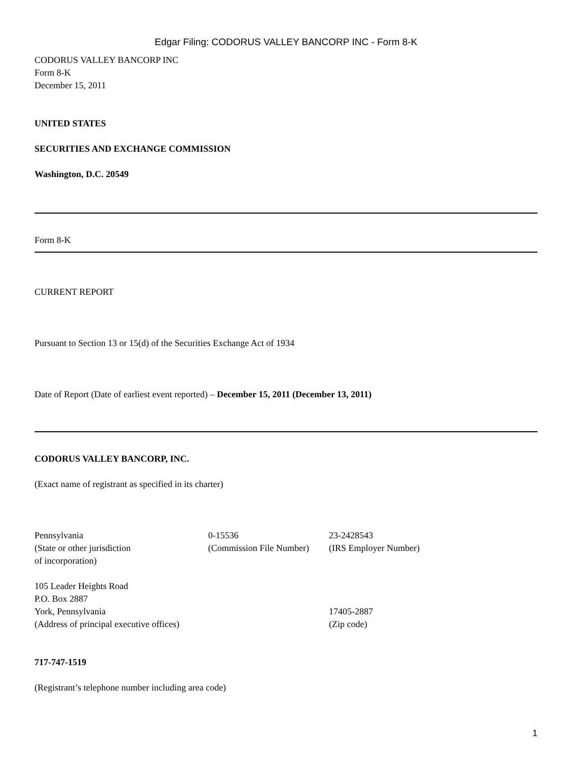Edgar Filing: CODORUS VALLEY BANCORP INC - Form 8-K
CODORUS VALLEY BANCORP INC
Form 8-K
December 15, 2011
UNITED STATES
SECURITIES AND EXCHANGE COMMISSION
Washington, D.C. 20549
Form 8-K
CURRENT REPORT
Pursuant to Section 13 or 15(d) of the Securities Exchange Act of 1934
Date of Report (Date of earliest event reported) – December 15, 2011 (December 13, 2011)
CODORUS VALLEY BANCORP, INC.
(Exact name of registrant as specified in its charter)
| Pennsylvania (State or other jurisdiction of incorporation) | 0-15536 (Commission File Number) | 23-2428543 (IRS Employer Number) |
| 105 Leader Heights Road P.O. Box 2887 York, Pennsylvania (Address of principal executive offices) | 17405-2887 (Zip code) |
717-747-1519
(Registrant’s telephone number including area code)
1